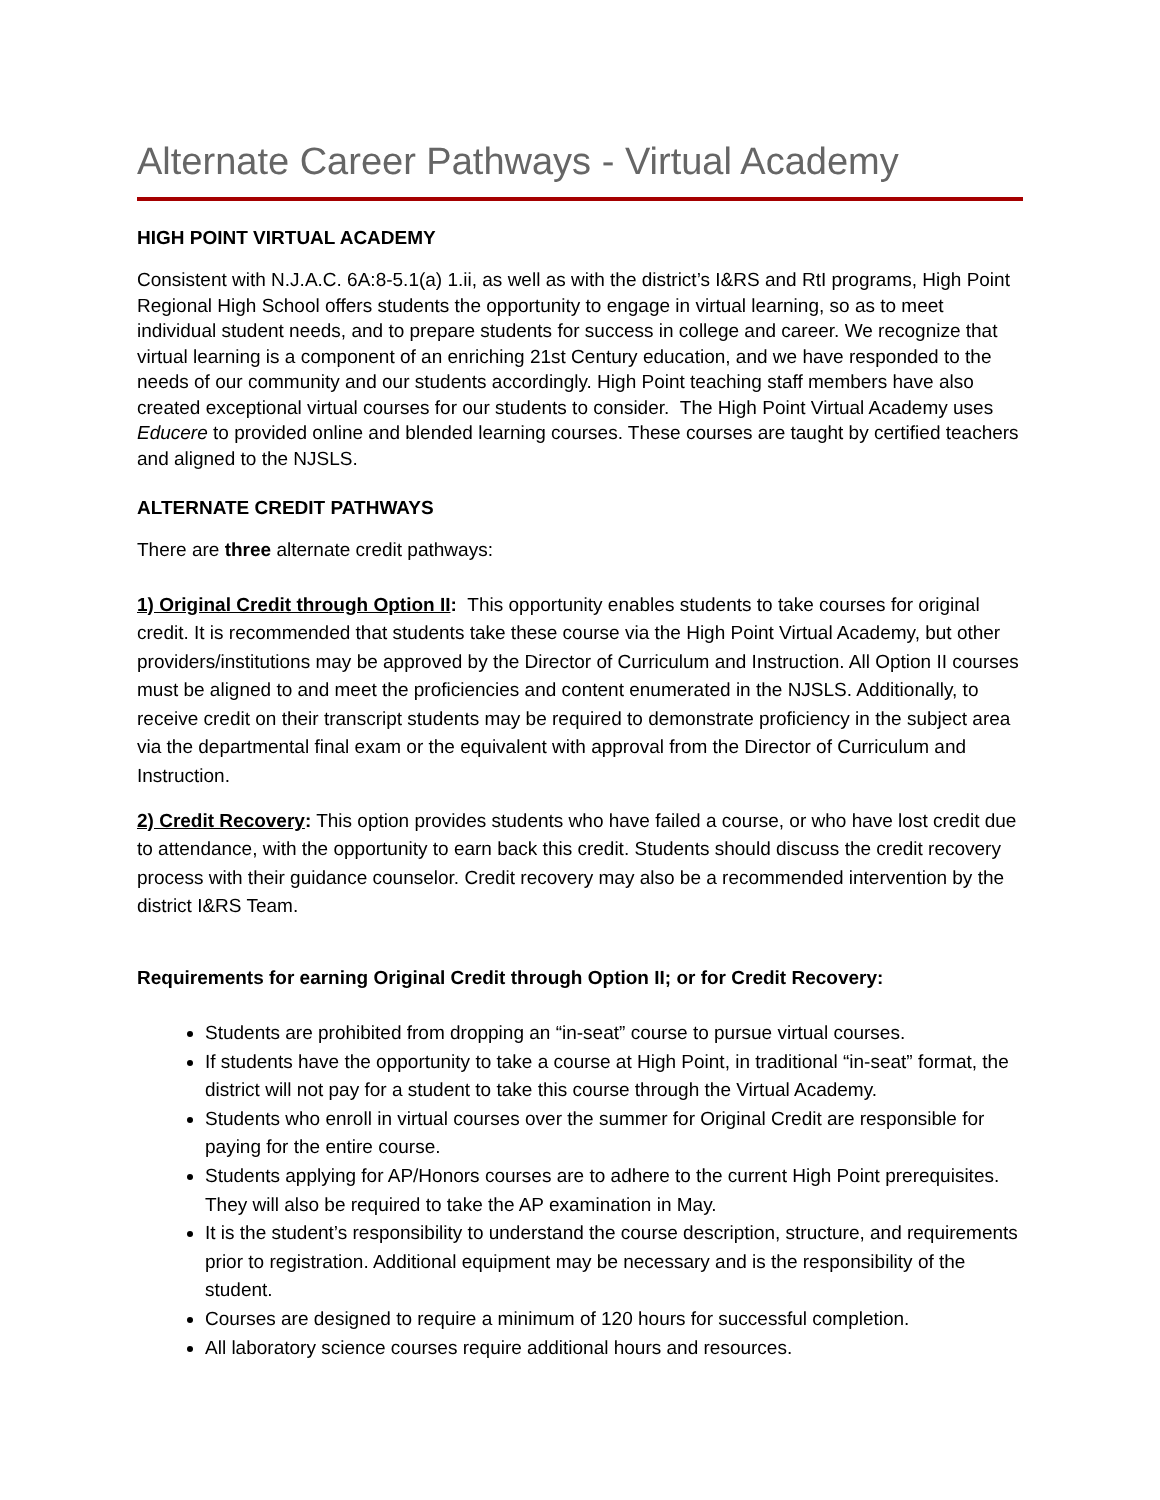Alternate Career Pathways - Virtual Academy
HIGH POINT VIRTUAL ACADEMY
Consistent with N.J.A.C. 6A:8-5.1(a) 1.ii, as well as with the district’s I&RS and RtI programs, High Point Regional High School offers students the opportunity to engage in virtual learning, so as to meet individual student needs, and to prepare students for success in college and career. We recognize that virtual learning is a component of an enriching 21st Century education, and we have responded to the needs of our community and our students accordingly. High Point teaching staff members have also created exceptional virtual courses for our students to consider. The High Point Virtual Academy uses Educere to provided online and blended learning courses. These courses are taught by certified teachers and aligned to the NJSLS.
ALTERNATE CREDIT PATHWAYS
There are three alternate credit pathways:
1) Original Credit through Option II: This opportunity enables students to take courses for original credit. It is recommended that students take these course via the High Point Virtual Academy, but other providers/institutions may be approved by the Director of Curriculum and Instruction. All Option II courses must be aligned to and meet the proficiencies and content enumerated in the NJSLS. Additionally, to receive credit on their transcript students may be required to demonstrate proficiency in the subject area via the departmental final exam or the equivalent with approval from the Director of Curriculum and Instruction.
2) Credit Recovery: This option provides students who have failed a course, or who have lost credit due to attendance, with the opportunity to earn back this credit. Students should discuss the credit recovery process with their guidance counselor. Credit recovery may also be a recommended intervention by the district I&RS Team.
Requirements for earning Original Credit through Option II; or for Credit Recovery:
Students are prohibited from dropping an “in-seat” course to pursue virtual courses.
If students have the opportunity to take a course at High Point, in traditional “in-seat” format, the district will not pay for a student to take this course through the Virtual Academy.
Students who enroll in virtual courses over the summer for Original Credit are responsible for paying for the entire course.
Students applying for AP/Honors courses are to adhere to the current High Point prerequisites. They will also be required to take the AP examination in May.
It is the student’s responsibility to understand the course description, structure, and requirements prior to registration. Additional equipment may be necessary and is the responsibility of the student.
Courses are designed to require a minimum of 120 hours for successful completion.
All laboratory science courses require additional hours and resources.